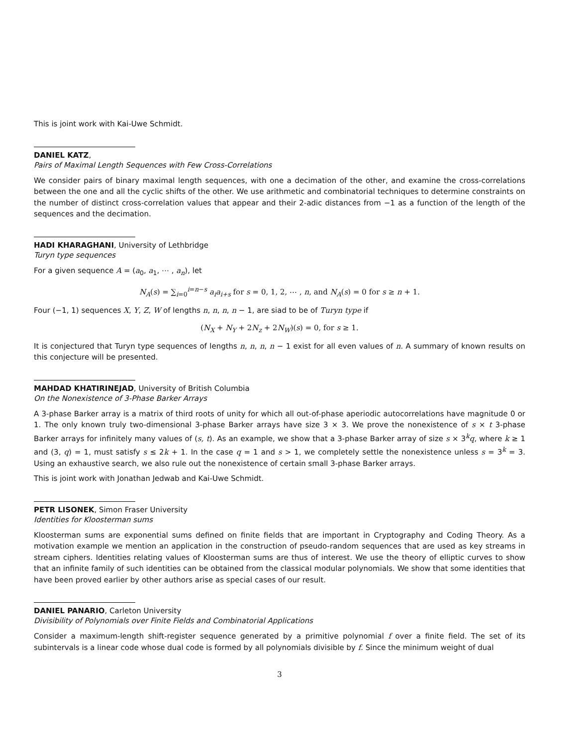This is joint work with Kai-Uwe Schmidt.
DANIEL KATZ,
Pairs of Maximal Length Sequences with Few Cross-Correlations
We consider pairs of binary maximal length sequences, with one a decimation of the other, and examine the cross-correlations between the one and all the cyclic shifts of the other. We use arithmetic and combinatorial techniques to determine constraints on the number of distinct cross-correlation values that appear and their 2-adic distances from −1 as a function of the length of the sequences and the decimation.
HADI KHARAGHANI, University of Lethbridge
Turyn type sequences
For a given sequence A = (a<sub>0</sub>, a<sub>1</sub>, ⋯ , a<sub>n</sub>), let
N<sub>A</sub>(s) = ∑<sub>i=0</sub><sup>i=n−s</sup> a<sub>i</sub>a<sub>i+s</sub> for s = 0, 1, 2, ⋯ , n, and N<sub>A</sub>(s) = 0 for s ≥ n + 1.
Four (−1, 1) sequences X, Y, Z, W of lengths n, n, n, n − 1, are siad to be of Turyn type if
(N<sub>X</sub> + N<sub>Y</sub> + 2N<sub>z</sub> + 2N<sub>W</sub>)(s) = 0, for s ≥ 1.
It is conjectured that Turyn type sequences of lengths n, n, n, n − 1 exist for all even values of n. A summary of known results on this conjecture will be presented.
MAHDAD KHATIRINEJAD, University of British Columbia
On the Nonexistence of 3-Phase Barker Arrays
A 3-phase Barker array is a matrix of third roots of unity for which all out-of-phase aperiodic autocorrelations have magnitude 0 or 1. The only known truly two-dimensional 3-phase Barker arrays have size 3 × 3. We prove the nonexistence of s × t 3-phase Barker arrays for infinitely many values of (s, t). As an example, we show that a 3-phase Barker array of size s × 3<sup>k</sup>q, where k ≥ 1 and (3, q) = 1, must satisfy s ≤ 2k + 1. In the case q = 1 and s > 1, we completely settle the nonexistence unless s = 3<sup>k</sup> = 3. Using an exhaustive search, we also rule out the nonexistence of certain small 3-phase Barker arrays.
This is joint work with Jonathan Jedwab and Kai-Uwe Schmidt.
PETR LISONEK, Simon Fraser University
Identities for Kloosterman sums
Kloosterman sums are exponential sums defined on finite fields that are important in Cryptography and Coding Theory. As a motivation example we mention an application in the construction of pseudo-random sequences that are used as key streams in stream ciphers. Identities relating values of Kloosterman sums are thus of interest. We use the theory of elliptic curves to show that an infinite family of such identities can be obtained from the classical modular polynomials. We show that some identities that have been proved earlier by other authors arise as special cases of our result.
DANIEL PANARIO, Carleton University
Divisibility of Polynomials over Finite Fields and Combinatorial Applications
Consider a maximum-length shift-register sequence generated by a primitive polynomial f over a finite field. The set of its subintervals is a linear code whose dual code is formed by all polynomials divisible by f. Since the minimum weight of dual
3